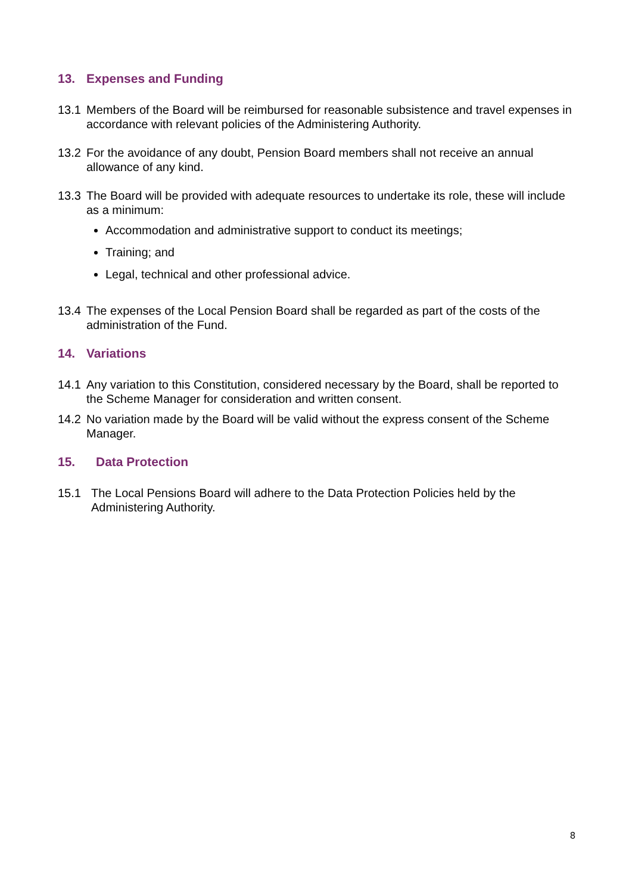13. Expenses and Funding
13.1 Members of the Board will be reimbursed for reasonable subsistence and travel expenses in accordance with relevant policies of the Administering Authority.
13.2 For the avoidance of any doubt, Pension Board members shall not receive an annual allowance of any kind.
13.3 The Board will be provided with adequate resources to undertake its role, these will include as a minimum:
Accommodation and administrative support to conduct its meetings;
Training; and
Legal, technical and other professional advice.
13.4 The expenses of the Local Pension Board shall be regarded as part of the costs of the administration of the Fund.
14. Variations
14.1 Any variation to this Constitution, considered necessary by the Board, shall be reported to the Scheme Manager for consideration and written consent.
14.2 No variation made by the Board will be valid without the express consent of the Scheme Manager.
15. Data Protection
15.1 The Local Pensions Board will adhere to the Data Protection Policies held by the Administering Authority.
8